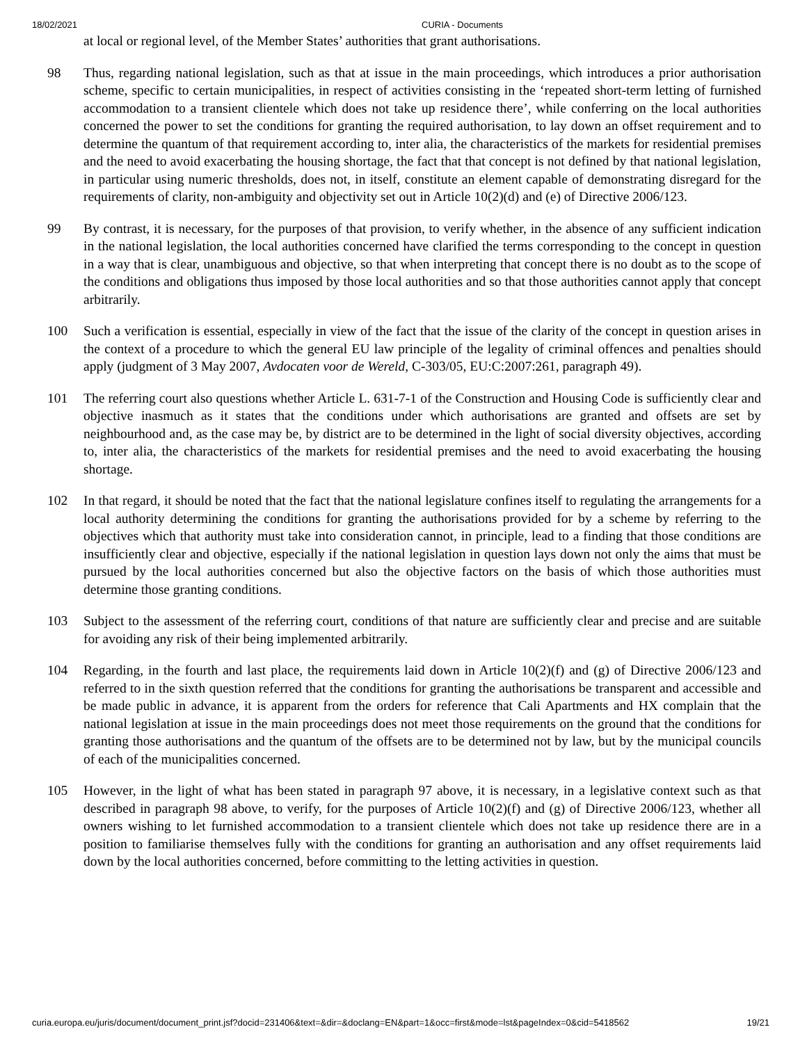18/02/2021 CURIA - Documents
at local or regional level, of the Member States’ authorities that grant authorisations.
98 Thus, regarding national legislation, such as that at issue in the main proceedings, which introduces a prior authorisation scheme, specific to certain municipalities, in respect of activities consisting in the ‘repeated short-term letting of furnished accommodation to a transient clientele which does not take up residence there’, while conferring on the local authorities concerned the power to set the conditions for granting the required authorisation, to lay down an offset requirement and to determine the quantum of that requirement according to, inter alia, the characteristics of the markets for residential premises and the need to avoid exacerbating the housing shortage, the fact that that concept is not defined by that national legislation, in particular using numeric thresholds, does not, in itself, constitute an element capable of demonstrating disregard for the requirements of clarity, non-ambiguity and objectivity set out in Article 10(2)(d) and (e) of Directive 2006/123.
99 By contrast, it is necessary, for the purposes of that provision, to verify whether, in the absence of any sufficient indication in the national legislation, the local authorities concerned have clarified the terms corresponding to the concept in question in a way that is clear, unambiguous and objective, so that when interpreting that concept there is no doubt as to the scope of the conditions and obligations thus imposed by those local authorities and so that those authorities cannot apply that concept arbitrarily.
100 Such a verification is essential, especially in view of the fact that the issue of the clarity of the concept in question arises in the context of a procedure to which the general EU law principle of the legality of criminal offences and penalties should apply (judgment of 3 May 2007, Avdocaten voor de Wereld, C-303/05, EU:C:2007:261, paragraph 49).
101 The referring court also questions whether Article L. 631-7-1 of the Construction and Housing Code is sufficiently clear and objective inasmuch as it states that the conditions under which authorisations are granted and offsets are set by neighbourhood and, as the case may be, by district are to be determined in the light of social diversity objectives, according to, inter alia, the characteristics of the markets for residential premises and the need to avoid exacerbating the housing shortage.
102 In that regard, it should be noted that the fact that the national legislature confines itself to regulating the arrangements for a local authority determining the conditions for granting the authorisations provided for by a scheme by referring to the objectives which that authority must take into consideration cannot, in principle, lead to a finding that those conditions are insufficiently clear and objective, especially if the national legislation in question lays down not only the aims that must be pursued by the local authorities concerned but also the objective factors on the basis of which those authorities must determine those granting conditions.
103 Subject to the assessment of the referring court, conditions of that nature are sufficiently clear and precise and are suitable for avoiding any risk of their being implemented arbitrarily.
104 Regarding, in the fourth and last place, the requirements laid down in Article 10(2)(f) and (g) of Directive 2006/123 and referred to in the sixth question referred that the conditions for granting the authorisations be transparent and accessible and be made public in advance, it is apparent from the orders for reference that Cali Apartments and HX complain that the national legislation at issue in the main proceedings does not meet those requirements on the ground that the conditions for granting those authorisations and the quantum of the offsets are to be determined not by law, but by the municipal councils of each of the municipalities concerned.
105 However, in the light of what has been stated in paragraph 97 above, it is necessary, in a legislative context such as that described in paragraph 98 above, to verify, for the purposes of Article 10(2)(f) and (g) of Directive 2006/123, whether all owners wishing to let furnished accommodation to a transient clientele which does not take up residence there are in a position to familiarise themselves fully with the conditions for granting an authorisation and any offset requirements laid down by the local authorities concerned, before committing to the letting activities in question.
curia.europa.eu/juris/document/document_print.jsf?docid=231406&text=&dir=&doclang=EN&part=1&occ=first&mode=lst&pageIndex=0&cid=5418562 19/21